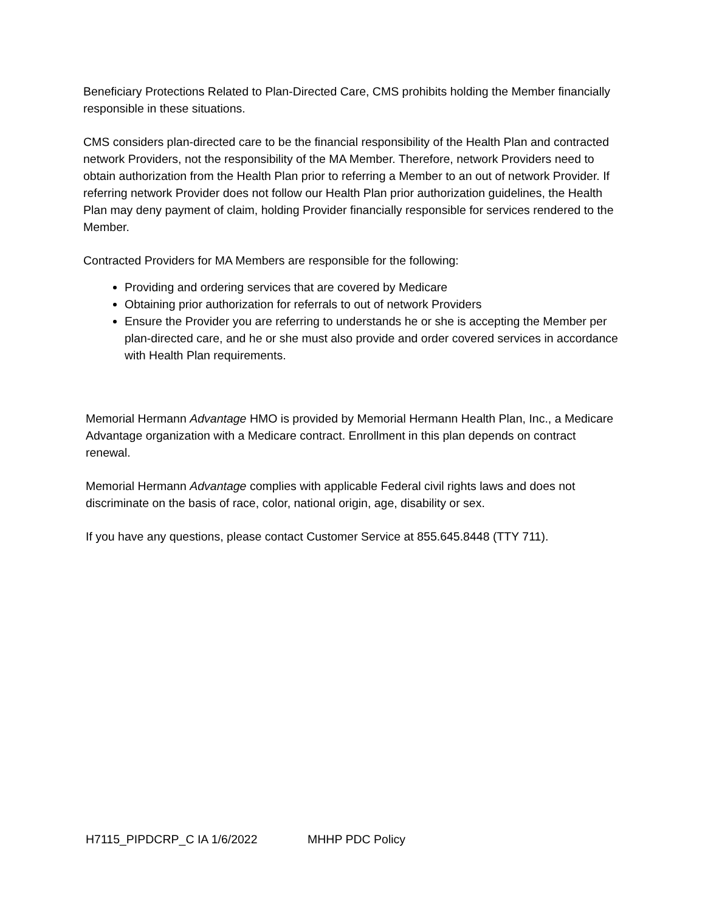Beneficiary Protections Related to Plan-Directed Care, CMS prohibits holding the Member financially responsible in these situations.
CMS considers plan-directed care to be the financial responsibility of the Health Plan and contracted network Providers, not the responsibility of the MA Member. Therefore, network Providers need to obtain authorization from the Health Plan prior to referring a Member to an out of network Provider. If referring network Provider does not follow our Health Plan prior authorization guidelines, the Health Plan may deny payment of claim, holding Provider financially responsible for services rendered to the Member.
Contracted Providers for MA Members are responsible for the following:
Providing and ordering services that are covered by Medicare
Obtaining prior authorization for referrals to out of network Providers
Ensure the Provider you are referring to understands he or she is accepting the Member per plan-directed care, and he or she must also provide and order covered services in accordance with Health Plan requirements.
Memorial Hermann Advantage HMO is provided by Memorial Hermann Health Plan, Inc., a Medicare Advantage organization with a Medicare contract. Enrollment in this plan depends on contract renewal.
Memorial Hermann Advantage complies with applicable Federal civil rights laws and does not discriminate on the basis of race, color, national origin, age, disability or sex.
If you have any questions, please contact Customer Service at 855.645.8448 (TTY 711).
H7115_PIPDCRP_C IA 1/6/2022 MHHP PDC Policy